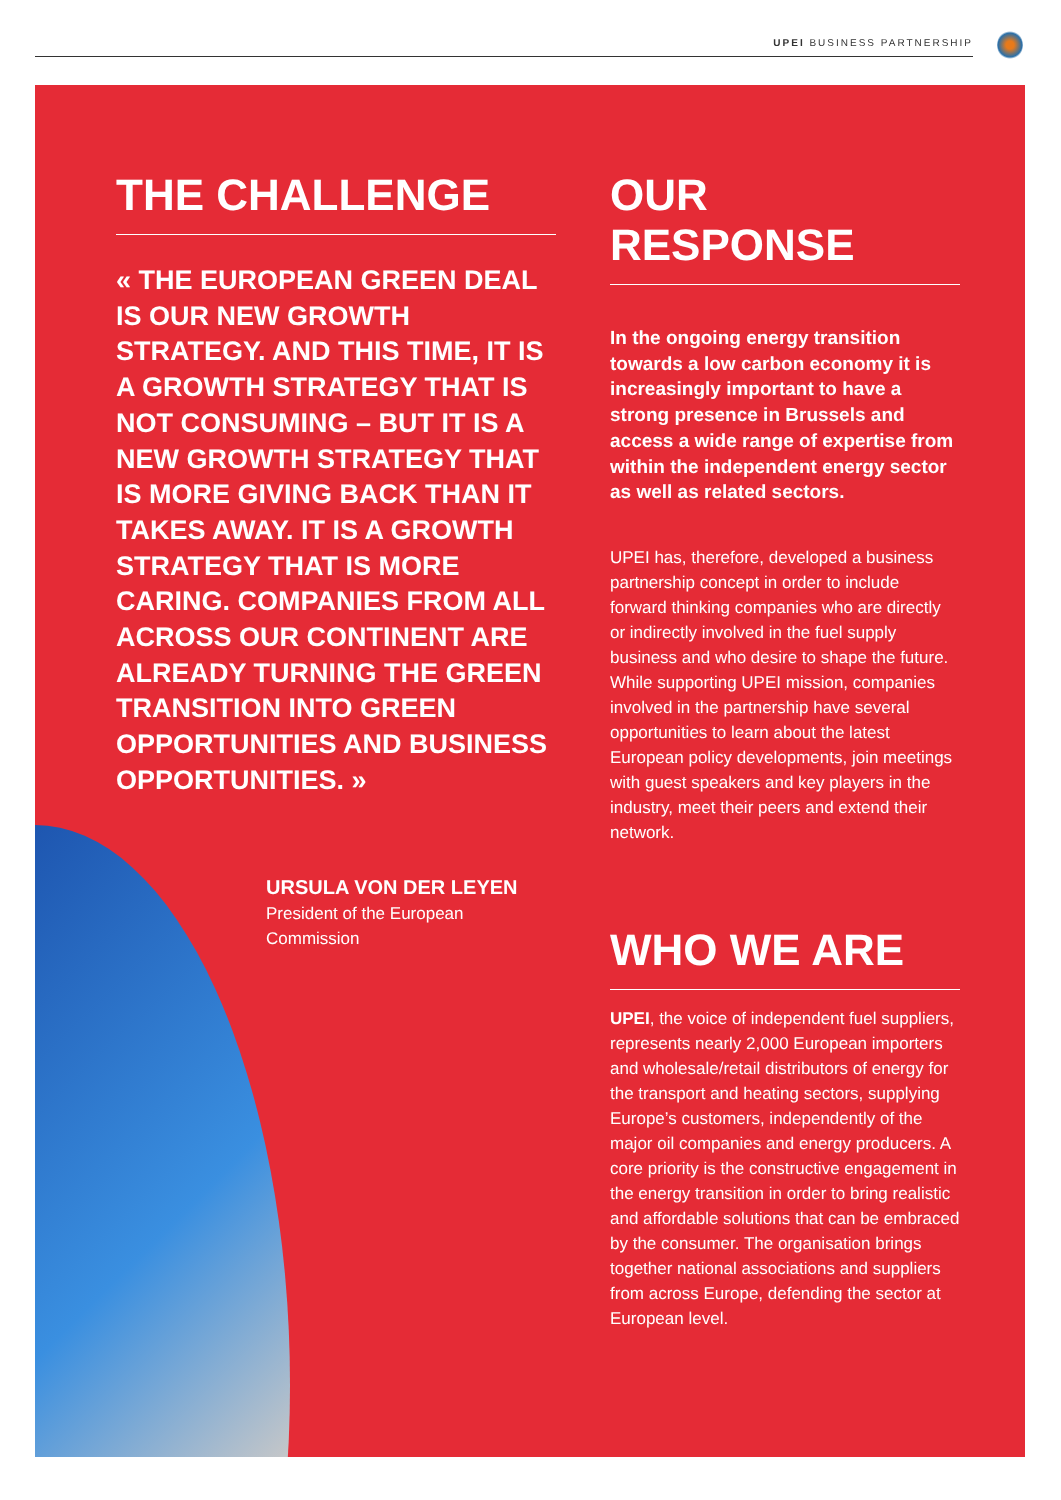UPEI BUSINESS PARTNERSHIP
THE CHALLENGE
« THE EUROPEAN GREEN DEAL IS OUR NEW GROWTH STRATEGY. AND THIS TIME, IT IS A GROWTH STRATEGY THAT IS NOT CONSUMING – BUT IT IS A NEW GROWTH STRATEGY THAT IS MORE GIVING BACK THAN IT TAKES AWAY. IT IS A GROWTH STRATEGY THAT IS MORE CARING. COMPANIES FROM ALL ACROSS OUR CONTINENT ARE ALREADY TURNING THE GREEN TRANSITION INTO GREEN OPPORTUNITIES AND BUSINESS OPPORTUNITIES. »
URSULA VON DER LEYEN
President of the European
Commission
OUR RESPONSE
In the ongoing energy transition towards a low carbon economy it is increasingly important to have a strong presence in Brussels and access a wide range of expertise from within the independent energy sector as well as related sectors.
UPEI has, therefore, developed a business partnership concept in order to include forward thinking companies who are directly or indirectly involved in the fuel supply business and who desire to shape the future. While supporting UPEI mission, companies involved in the partnership have several opportunities to learn about the latest European policy developments, join meetings with guest speakers and key players in the industry, meet their peers and extend their network.
WHO WE ARE
UPEI, the voice of independent fuel suppliers, represents nearly 2,000 European importers and wholesale/retail distributors of energy for the transport and heating sectors, supplying Europe’s customers, independently of the major oil companies and energy producers. A core priority is the constructive engagement in the energy transition in order to bring realistic and affordable solutions that can be embraced by the consumer. The organisation brings together national associations and suppliers from across Europe, defending the sector at European level.